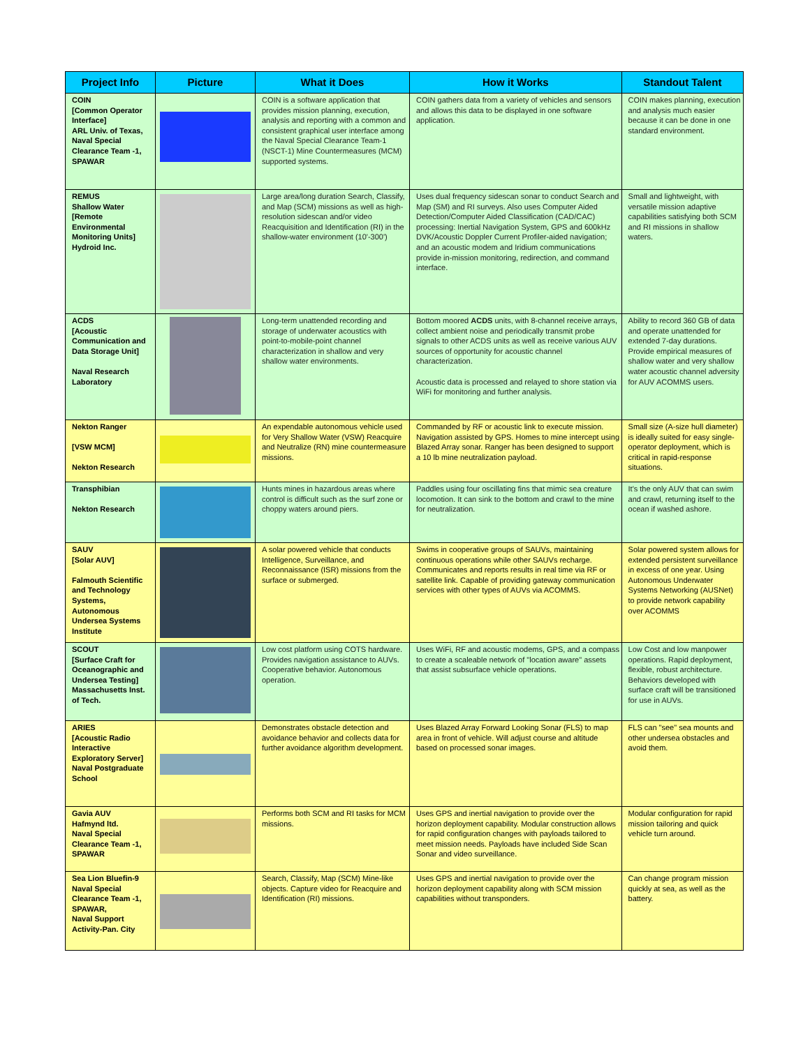| Project Info | Picture | What it Does | How it Works | Standout Talent |
| --- | --- | --- | --- | --- |
| COIN [Common Operator Interface] ARL Univ. of Texas, Naval Special Clearance Team -1, SPAWAR | | COIN is a software application that provides mission planning, execution, analysis and reporting with a common and consistent graphical user interface among the Naval Special Clearance Team-1 (NSCT-1) Mine Countermeasures (MCM) supported systems. | COIN gathers data from a variety of vehicles and sensors and allows this data to be displayed in one software application. | COIN makes planning, execution and analysis much easier because it can be done in one standard environment. |
| REMUS Shallow Water [Remote Environmental Monitoring Units] Hydroid Inc. | | Large area/long duration Search, Classify, and Map (SCM) missions as well as high-resolution sidescan and/or video Reacquisition and Identification (RI) in the shallow-water environment (10'-300') | Uses dual frequency sidescan sonar to conduct Search and Map (SM) and RI surveys. Also uses Computer Aided Detection/Computer Aided Classification (CAD/CAC) processing: Inertial Navigation System, GPS and 600kHz DVK/Acoustic Doppler Current Profiler-aided navigation; and an acoustic modem and Iridium communications provide in-mission monitoring, redirection, and command interface. | Small and lightweight, with versatile mission adaptive capabilities satisfying both SCM and RI missions in shallow waters. |
| ACDS [Acoustic Communication and Data Storage Unit] Naval Research Laboratory | | Long-term unattended recording and storage of underwater acoustics with point-to-mobile-point channel characterization in shallow and very shallow water environments. | Bottom moored ACDS units, with 8-channel receive arrays, collect ambient noise and periodically transmit probe signals to other ACDS units as well as receive various AUV sources of opportunity for acoustic channel characterization. Acoustic data is processed and relayed to shore station via WiFi for monitoring and further analysis. | Ability to record 360 GB of data and operate unattended for extended 7-day durations. Provide empirical measures of shallow water and very shallow water acoustic channel adversity for AUV ACOMMS users. |
| Nekton Ranger [VSW MCM] Nekton Research | | An expendable autonomous vehicle used for Very Shallow Water (VSW) Reacquire and Neutralize (RN) mine countermeasure missions. | Commanded by RF or acoustic link to execute mission. Navigation assisted by GPS. Homes to mine intercept using Blazed Array sonar. Ranger has been designed to support a 10 lb mine neutralization payload. | Small size (A-size hull diameter) is ideally suited for easy single-operator deployment, which is critical in rapid-response situations. |
| Transphibian Nekton Research | | Hunts mines in hazardous areas where control is difficult such as the surf zone or choppy waters around piers. | Paddles using four oscillating fins that mimic sea creature locomotion. It can sink to the bottom and crawl to the mine for neutralization. | It's the only AUV that can swim and crawl, returning itself to the ocean if washed ashore. |
| SAUV [Solar AUV] Falmouth Scientific and Technology Systems, Autonomous Undersea Systems Institute | | A solar powered vehicle that conducts Intelligence, Surveillance, and Reconnaissance (ISR) missions from the surface or submerged. | Swims in cooperative groups of SAUVs, maintaining continuous operations while other SAUVs recharge. Communicates and reports results in real time via RF or satellite link. Capable of providing gateway communication services with other types of AUVs via ACOMMS. | Solar powered system allows for extended persistent surveillance in excess of one year. Using Autonomous Underwater Systems Networking (AUSNet) to provide network capability over ACOMMS |
| SCOUT [Surface Craft for Oceanographic and Undersea Testing] Massachusetts Inst. of Tech. | | Low cost platform using COTS hardware. Provides navigation assistance to AUVs. Cooperative behavior. Autonomous operation. | Uses WiFi, RF and acoustic modems, GPS, and a compass to create a scaleable network of "location aware" assets that assist subsurface vehicle operations. | Low Cost and low manpower operations. Rapid deployment, flexible, robust architecture. Behaviors developed with surface craft will be transitioned for use in AUVs. |
| ARIES [Acoustic Radio Interactive Exploratory Server] Naval Postgraduate School | | Demonstrates obstacle detection and avoidance behavior and collects data for further avoidance algorithm development. | Uses Blazed Array Forward Looking Sonar (FLS) to map area in front of vehicle. Will adjust course and altitude based on processed sonar images. | FLS can "see" sea mounts and other undersea obstacles and avoid them. |
| Gavia AUV Hafmynd ltd. Naval Special Clearance Team -1, SPAWAR | | Performs both SCM and RI tasks for MCM missions. | Uses GPS and inertial navigation to provide over the horizon deployment capability. Modular construction allows for rapid configuration changes with payloads tailored to meet mission needs. Payloads have included Side Scan Sonar and video surveillance. | Modular configuration for rapid mission tailoring and quick vehicle turn around. |
| Sea Lion Bluefin-9 Naval Special Clearance Team -1, SPAWAR, Naval Support Activity-Pan. City | | Search, Classify, Map (SCM) Mine-like objects. Capture video for Reacquire and Identification (RI) missions. | Uses GPS and inertial navigation to provide over the horizon deployment capability along with SCM mission capabilities without transponders. | Can change program mission quickly at sea, as well as the battery. |